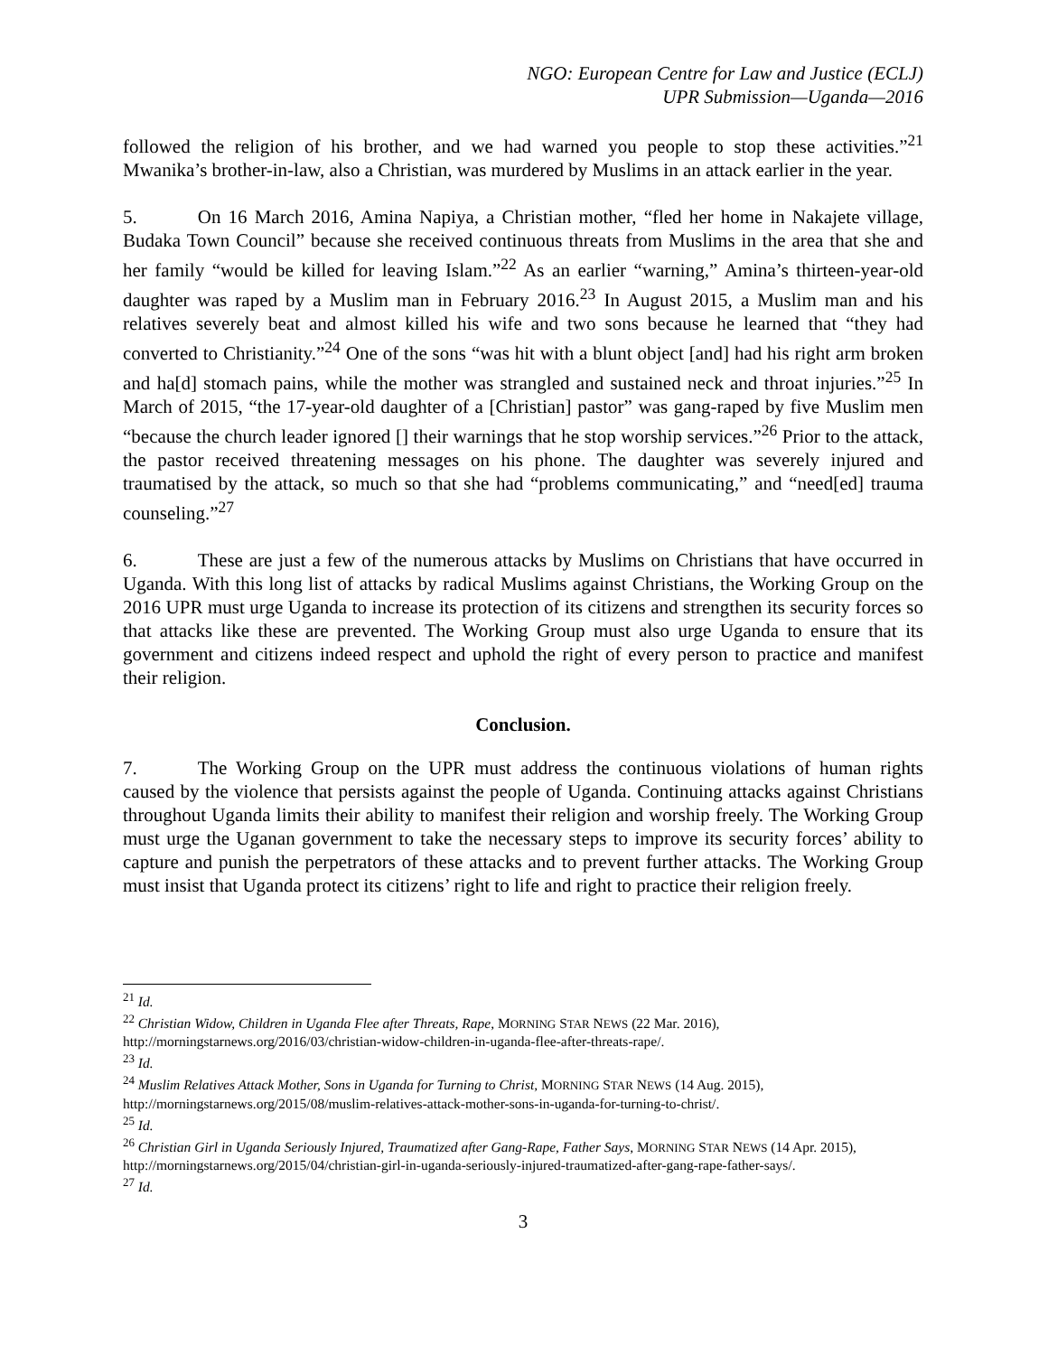NGO: European Centre for Law and Justice (ECLJ)
UPR Submission—Uganda—2016
followed the religion of his brother, and we had warned you people to stop these activities.”<sup>21</sup> Mwanika’s brother-in-law, also a Christian, was murdered by Muslims in an attack earlier in the year.
5. On 16 March 2016, Amina Napiya, a Christian mother, “fled her home in Nakajete village, Budaka Town Council” because she received continuous threats from Muslims in the area that she and her family “would be killed for leaving Islam.”<sup>22</sup> As an earlier “warning,” Amina’s thirteen-year-old daughter was raped by a Muslim man in February 2016.<sup>23</sup> In August 2015, a Muslim man and his relatives severely beat and almost killed his wife and two sons because he learned that “they had converted to Christianity.”<sup>24</sup> One of the sons “was hit with a blunt object [and] had his right arm broken and ha[d] stomach pains, while the mother was strangled and sustained neck and throat injuries.”<sup>25</sup> In March of 2015, “the 17-year-old daughter of a [Christian] pastor” was gang-raped by five Muslim men “because the church leader ignored [] their warnings that he stop worship services.”<sup>26</sup> Prior to the attack, the pastor received threatening messages on his phone. The daughter was severely injured and traumatised by the attack, so much so that she had “problems communicating,” and “need[ed] trauma counseling.”<sup>27</sup>
6. These are just a few of the numerous attacks by Muslims on Christians that have occurred in Uganda. With this long list of attacks by radical Muslims against Christians, the Working Group on the 2016 UPR must urge Uganda to increase its protection of its citizens and strengthen its security forces so that attacks like these are prevented. The Working Group must also urge Uganda to ensure that its government and citizens indeed respect and uphold the right of every person to practice and manifest their religion.
Conclusion.
7. The Working Group on the UPR must address the continuous violations of human rights caused by the violence that persists against the people of Uganda. Continuing attacks against Christians throughout Uganda limits their ability to manifest their religion and worship freely. The Working Group must urge the Uganan government to take the necessary steps to improve its security forces’ ability to capture and punish the perpetrators of these attacks and to prevent further attacks. The Working Group must insist that Uganda protect its citizens’ right to life and right to practice their religion freely.
<sup>21</sup> Id.
<sup>22</sup> Christian Widow, Children in Uganda Flee after Threats, Rape, MORNING STAR NEWS (22 Mar. 2016), http://morningstarnews.org/2016/03/christian-widow-children-in-uganda-flee-after-threats-rape/.
<sup>23</sup> Id.
<sup>24</sup> Muslim Relatives Attack Mother, Sons in Uganda for Turning to Christ, MORNING STAR NEWS (14 Aug. 2015), http://morningstarnews.org/2015/08/muslim-relatives-attack-mother-sons-in-uganda-for-turning-to-christ/.
<sup>25</sup> Id.
<sup>26</sup> Christian Girl in Uganda Seriously Injured, Traumatized after Gang-Rape, Father Says, MORNING STAR NEWS (14 Apr. 2015), http://morningstarnews.org/2015/04/christian-girl-in-uganda-seriously-injured-traumatized-after-gang-rape-father-says/.
<sup>27</sup> Id.
3